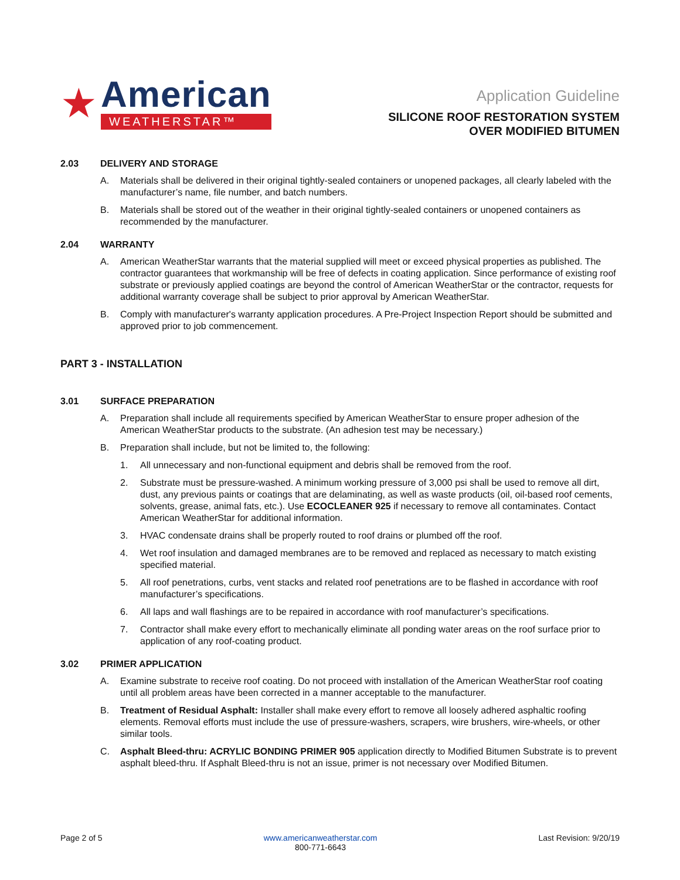★
American
WEATHERSTAR™
Application Guideline
SILICONE ROOF RESTORATION SYSTEM
OVER MODIFIED BITUMEN
2.03 DELIVERY AND STORAGE
A. Materials shall be delivered in their original tightly-sealed containers or unopened packages, all clearly labeled with the manufacturer’s name, file number, and batch numbers.
B. Materials shall be stored out of the weather in their original tightly-sealed containers or unopened containers as recommended by the manufacturer.
2.04 WARRANTY
A. American WeatherStar warrants that the material supplied will meet or exceed physical properties as published. The contractor guarantees that workmanship will be free of defects in coating application. Since performance of existing roof substrate or previously applied coatings are beyond the control of American WeatherStar or the contractor, requests for additional warranty coverage shall be subject to prior approval by American WeatherStar.
B. Comply with manufacturer's warranty application procedures. A Pre-Project Inspection Report should be submitted and approved prior to job commencement.
PART 3 - INSTALLATION
3.01 SURFACE PREPARATION
A. Preparation shall include all requirements specified by American WeatherStar to ensure proper adhesion of the American WeatherStar products to the substrate. (An adhesion test may be necessary.)
B. Preparation shall include, but not be limited to, the following:
1. All unnecessary and non-functional equipment and debris shall be removed from the roof.
2. Substrate must be pressure-washed. A minimum working pressure of 3,000 psi shall be used to remove all dirt, dust, any previous paints or coatings that are delaminating, as well as waste products (oil, oil-based roof cements, solvents, grease, animal fats, etc.). Use ECOCLEANER 925 if necessary to remove all contaminates. Contact American WeatherStar for additional information.
3. HVAC condensate drains shall be properly routed to roof drains or plumbed off the roof.
4. Wet roof insulation and damaged membranes are to be removed and replaced as necessary to match existing specified material.
5. All roof penetrations, curbs, vent stacks and related roof penetrations are to be flashed in accordance with roof manufacturer’s specifications.
6. All laps and wall flashings are to be repaired in accordance with roof manufacturer’s specifications.
7. Contractor shall make every effort to mechanically eliminate all ponding water areas on the roof surface prior to application of any roof-coating product.
3.02 PRIMER APPLICATION
A. Examine substrate to receive roof coating. Do not proceed with installation of the American WeatherStar roof coating until all problem areas have been corrected in a manner acceptable to the manufacturer.
B. Treatment of Residual Asphalt: Installer shall make every effort to remove all loosely adhered asphaltic roofing elements. Removal efforts must include the use of pressure-washers, scrapers, wire brushers, wire-wheels, or other similar tools.
C. Asphalt Bleed-thru: ACRYLIC BONDING PRIMER 905 application directly to Modified Bitumen Substrate is to prevent asphalt bleed-thru. If Asphalt Bleed-thru is not an issue, primer is not necessary over Modified Bitumen.
Page 2 of 5 www.americanweatherstar.com
800-771-6643 Last Revision: 9/20/19